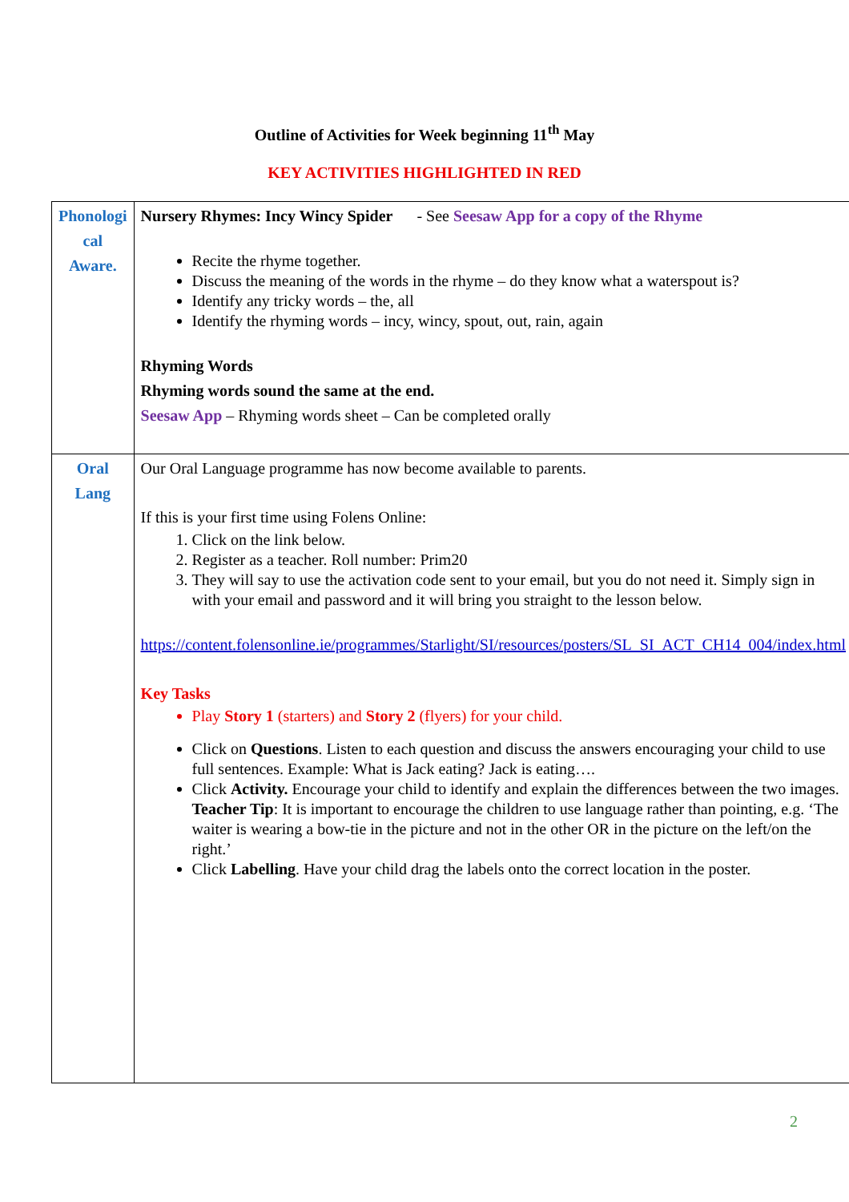Outline of Activities for Week beginning 11<sup>th</sup> May
KEY ACTIVITIES HIGHLIGHTED IN RED
| Phonologi cal Aware. | Nursery Rhymes: Incy Wincy Spider - See Seesaw App for a copy of the Rhyme Recite the rhyme together. Discuss the meaning of the words in the rhyme – do they know what a waterspout is? Identify any tricky words – the, all Identify the rhyming words – incy, wincy, spout, out, rain, again Rhyming Words Rhyming words sound the same at the end. Seesaw App – Rhyming words sheet – Can be completed orally |
| Oral Lang | Our Oral Language programme has now become available to parents. If this is your first time using Folens Online: 1. Click on the link below. 2. Register as a teacher. Roll number: Prim20 3. They will say to use the activation code sent to your email, but you do not need it. Simply sign in with your email and password and it will bring you straight to the lesson below. https://content.folensonline.ie/programmes/Starlight/SI/resources/posters/SL_SI_ACT_CH14_004/index.html Key Tasks Play Story 1 (starters) and Story 2 (flyers) for your child. Click on Questions . Listen to each question and discuss the answers encouraging your child to use full sentences. Example: What is Jack eating? Jack is eating…. Click Activity. Encourage your child to identify and explain the differences between the two images. Teacher Tip : It is important to encourage the children to use language rather than pointing, e.g. ‘The waiter is wearing a bow-tie in the picture and not in the other OR in the picture on the left/on the right.’ Click Labelling . Have your child drag the labels onto the correct location in the poster. |
2